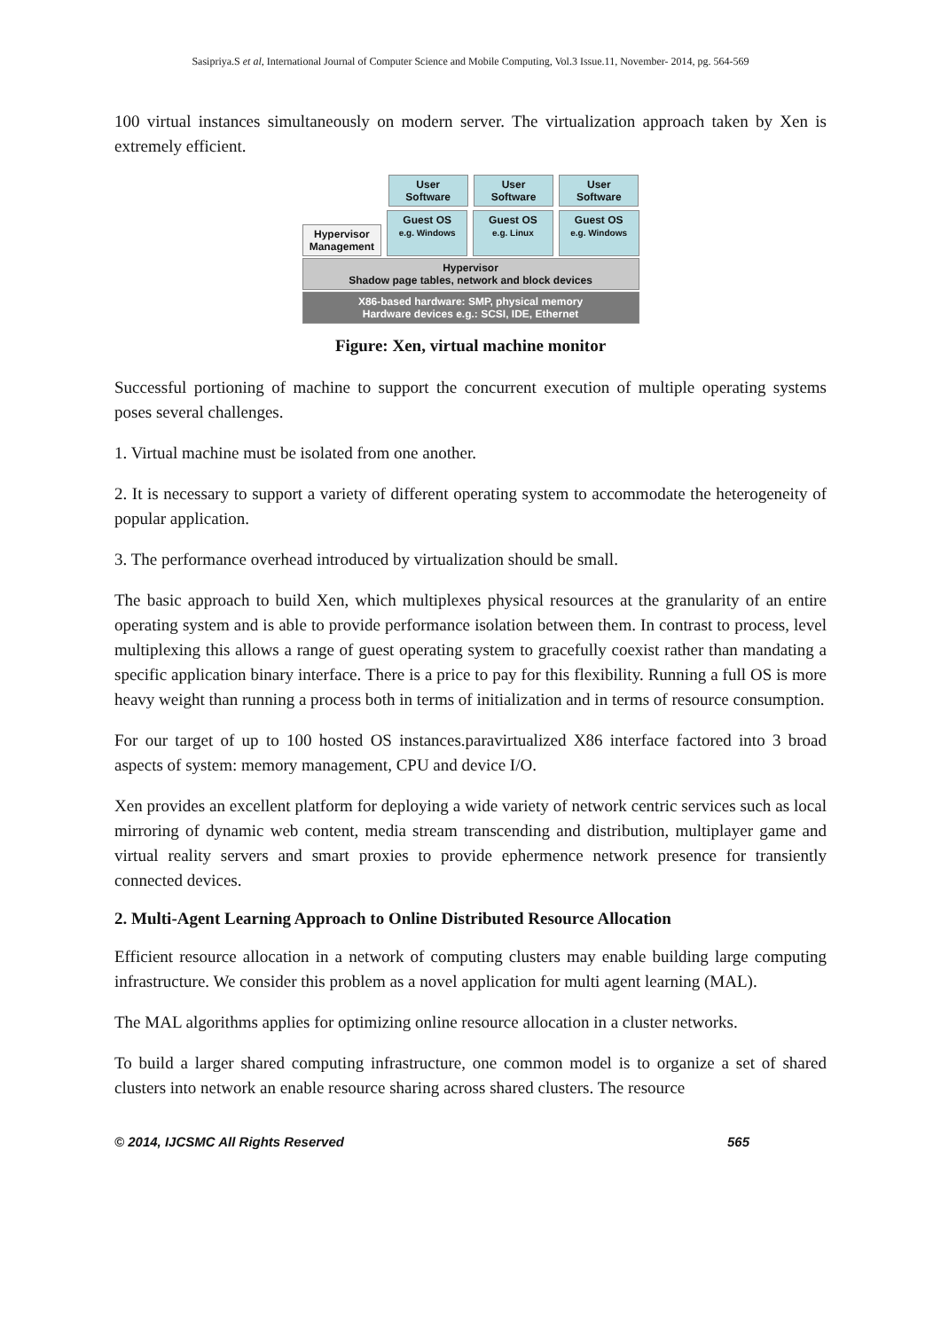Sasipriya.S et al, International Journal of Computer Science and Mobile Computing, Vol.3 Issue.11, November- 2014, pg. 564-569
100 virtual instances simultaneously on modern server. The virtualization approach taken by Xen is extremely efficient.
User
Software
User
Software
User
Software
Hypervisor
Management
Guest OS
e.g. Windows
Guest OS
e.g. Linux
Guest OS
e.g. Windows
Hypervisor
Shadow page tables, network and block devices
X86-based hardware: SMP, physical memory
Hardware devices e.g.: SCSI, IDE, Ethernet
Figure: Xen, virtual machine monitor
Successful portioning of machine to support the concurrent execution of multiple operating systems poses several challenges.
1. Virtual machine must be isolated from one another.
2. It is necessary to support a variety of different operating system to accommodate the heterogeneity of popular application.
3. The performance overhead introduced by virtualization should be small.
The basic approach to build Xen, which multiplexes physical resources at the granularity of an entire operating system and is able to provide performance isolation between them. In contrast to process, level multiplexing this allows a range of guest operating system to gracefully coexist rather than mandating a specific application binary interface. There is a price to pay for this flexibility. Running a full OS is more heavy weight than running a process both in terms of initialization and in terms of resource consumption.
For our target of up to 100 hosted OS instances.paravirtualized X86 interface factored into 3 broad aspects of system: memory management, CPU and device I/O.
Xen provides an excellent platform for deploying a wide variety of network centric services such as local mirroring of dynamic web content, media stream transcending and distribution, multiplayer game and virtual reality servers and smart proxies to provide ephermence network presence for transiently connected devices.
2. Multi-Agent Learning Approach to Online Distributed Resource Allocation
Efficient resource allocation in a network of computing clusters may enable building large computing infrastructure. We consider this problem as a novel application for multi agent learning (MAL).
The MAL algorithms applies for optimizing online resource allocation in a cluster networks.
To build a larger shared computing infrastructure, one common model is to organize a set of shared clusters into network an enable resource sharing across shared clusters. The resource
© 2014, IJCSMC All Rights Reserved 565